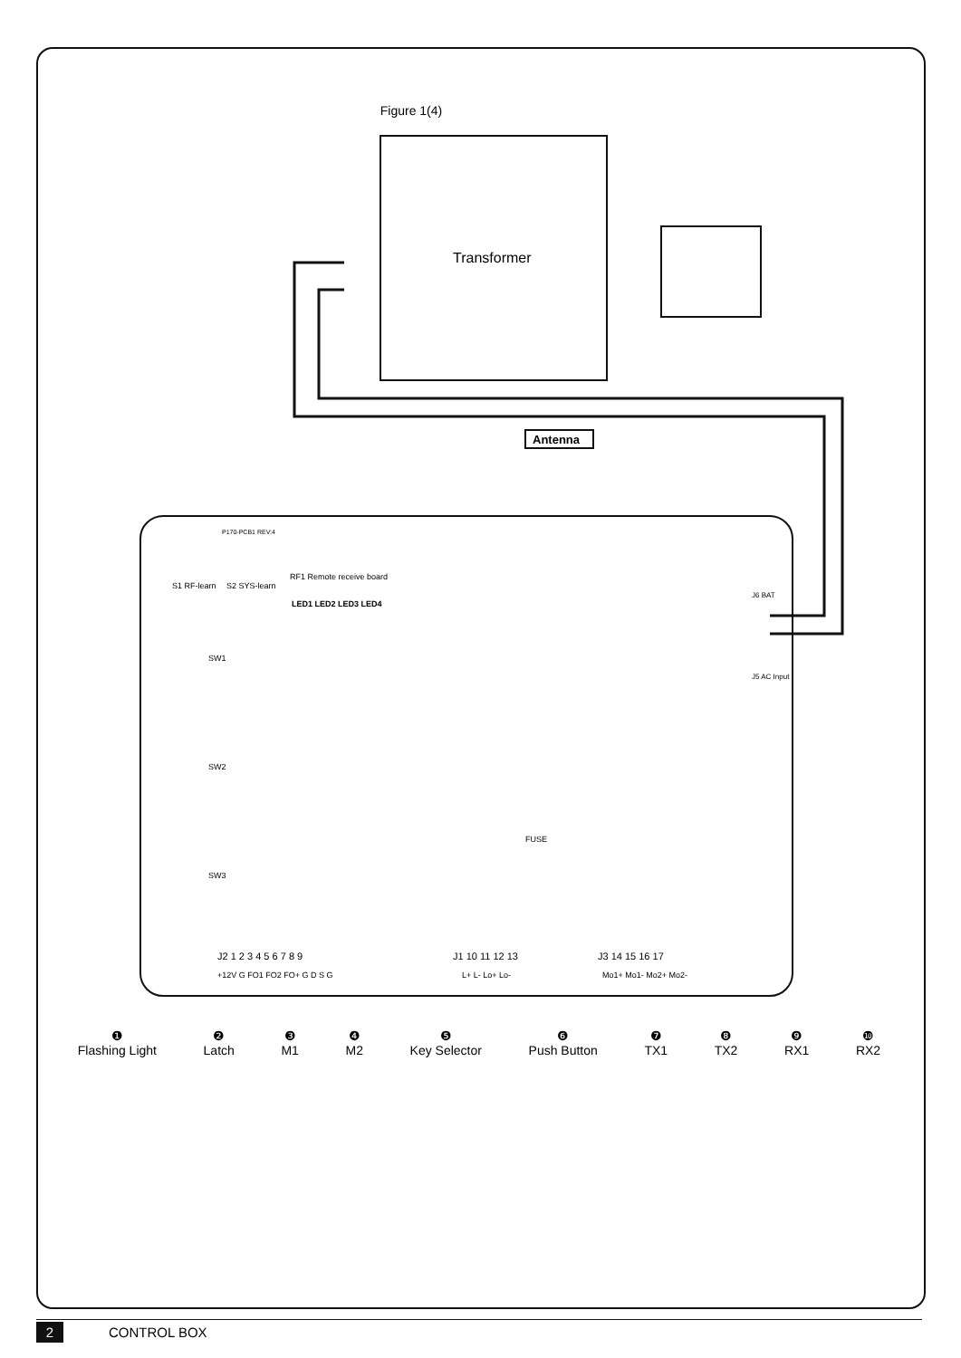Figure 1(4)
Transformer
Antenna
P170-PCB1 REV:4
RF1 Remote receive board
S1 RF-learn
S2 SYS-learn
LED1 LED2 LED3 LED4
SW1
SW2
SW3
FUSE
J5 AC Input
J6 BAT
J2 1 2 3 4 5 6 7 8 9
J1 10 11 12 13
J3 14 15 16 17
+12V G FO1 FO2 FO+ G D S G
L+ L- Lo+ Lo-
Mo1+ Mo1- Mo2+ Mo2-
❶
Flashing Light
❷
Latch
❸
M1
❹
M2
❺
Key Selector
❻
Push Button
❼
TX1
❽
TX2
❾
RX1
❿
RX2
2 CONTROL BOX